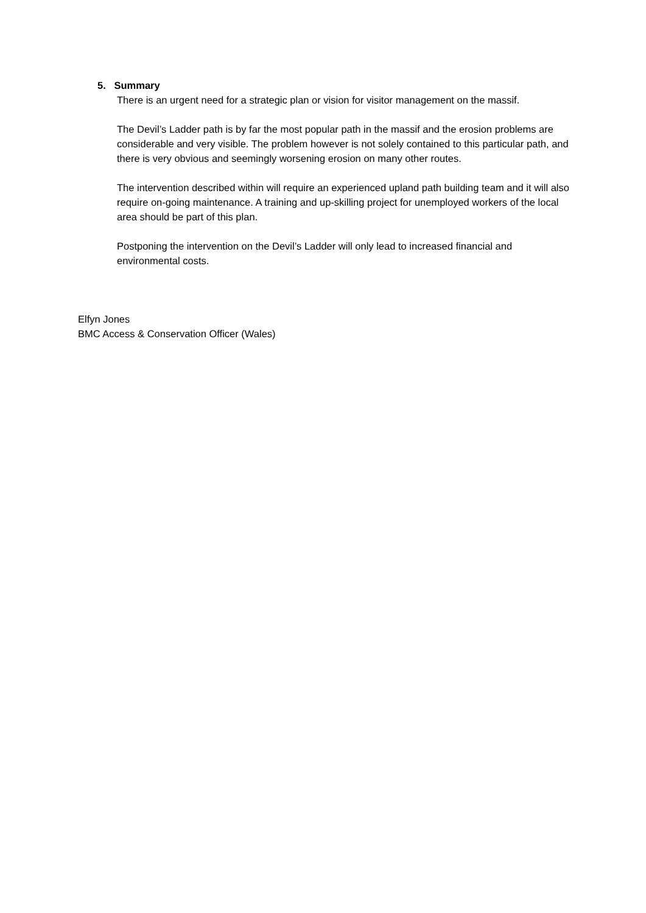5. Summary
There is an urgent need for a strategic plan or vision for visitor management on the massif.
The Devil’s Ladder path is by far the most popular path in the massif and the erosion problems are considerable and very visible. The problem however is not solely contained to this particular path, and there is very obvious and seemingly worsening erosion on many other routes.
The intervention described within will require an experienced upland path building team and it will also require on-going maintenance. A training and up-skilling project for unemployed workers of the local area should be part of this plan.
Postponing the intervention on the Devil’s Ladder will only lead to increased financial and environmental costs.
Elfyn Jones
BMC Access & Conservation Officer (Wales)